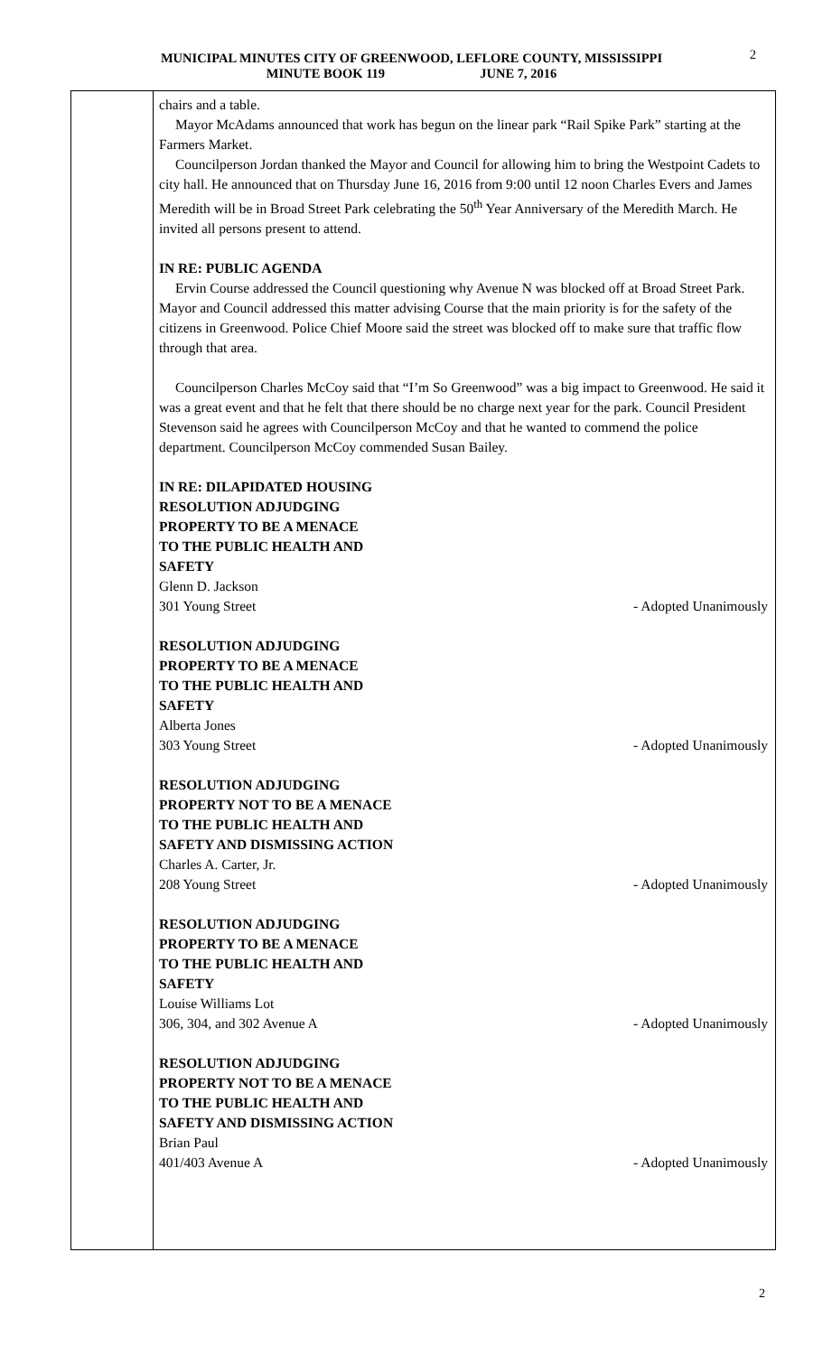2 MUNICIPAL MINUTES CITY OF GREENWOOD, LEFLORE COUNTY, MISSISSIPPI
MINUTE BOOK 119 JUNE 7, 2016
chairs and a table.
Mayor McAdams announced that work has begun on the linear park “Rail Spike Park” starting at the Farmers Market.
Councilperson Jordan thanked the Mayor and Council for allowing him to bring the Westpoint Cadets to city hall. He announced that on Thursday June 16, 2016 from 9:00 until 12 noon Charles Evers and James Meredith will be in Broad Street Park celebrating the 50<sup>th</sup> Year Anniversary of the Meredith March. He invited all persons present to attend.
IN RE: PUBLIC AGENDA
Ervin Course addressed the Council questioning why Avenue N was blocked off at Broad Street Park. Mayor and Council addressed this matter advising Course that the main priority is for the safety of the citizens in Greenwood. Police Chief Moore said the street was blocked off to make sure that traffic flow through that area.
Councilperson Charles McCoy said that “I’m So Greenwood” was a big impact to Greenwood. He said it was a great event and that he felt that there should be no charge next year for the park. Council President Stevenson said he agrees with Councilperson McCoy and that he wanted to commend the police department. Councilperson McCoy commended Susan Bailey.
IN RE: DILAPIDATED HOUSING
RESOLUTION ADJUDGING
PROPERTY TO BE A MENACE
TO THE PUBLIC HEALTH AND
SAFETY
Glenn D. Jackson
301 Young Street - Adopted Unanimously
RESOLUTION ADJUDGING
PROPERTY TO BE A MENACE
TO THE PUBLIC HEALTH AND
SAFETY
Alberta Jones
303 Young Street - Adopted Unanimously
RESOLUTION ADJUDGING
PROPERTY NOT TO BE A MENACE
TO THE PUBLIC HEALTH AND
SAFETY AND DISMISSING ACTION
Charles A. Carter, Jr.
208 Young Street - Adopted Unanimously
RESOLUTION ADJUDGING
PROPERTY TO BE A MENACE
TO THE PUBLIC HEALTH AND
SAFETY
Louise Williams Lot
306, 304, and 302 Avenue A - Adopted Unanimously
RESOLUTION ADJUDGING
PROPERTY NOT TO BE A MENACE
TO THE PUBLIC HEALTH AND
SAFETY AND DISMISSING ACTION
Brian Paul
401/403 Avenue A - Adopted Unanimously
2